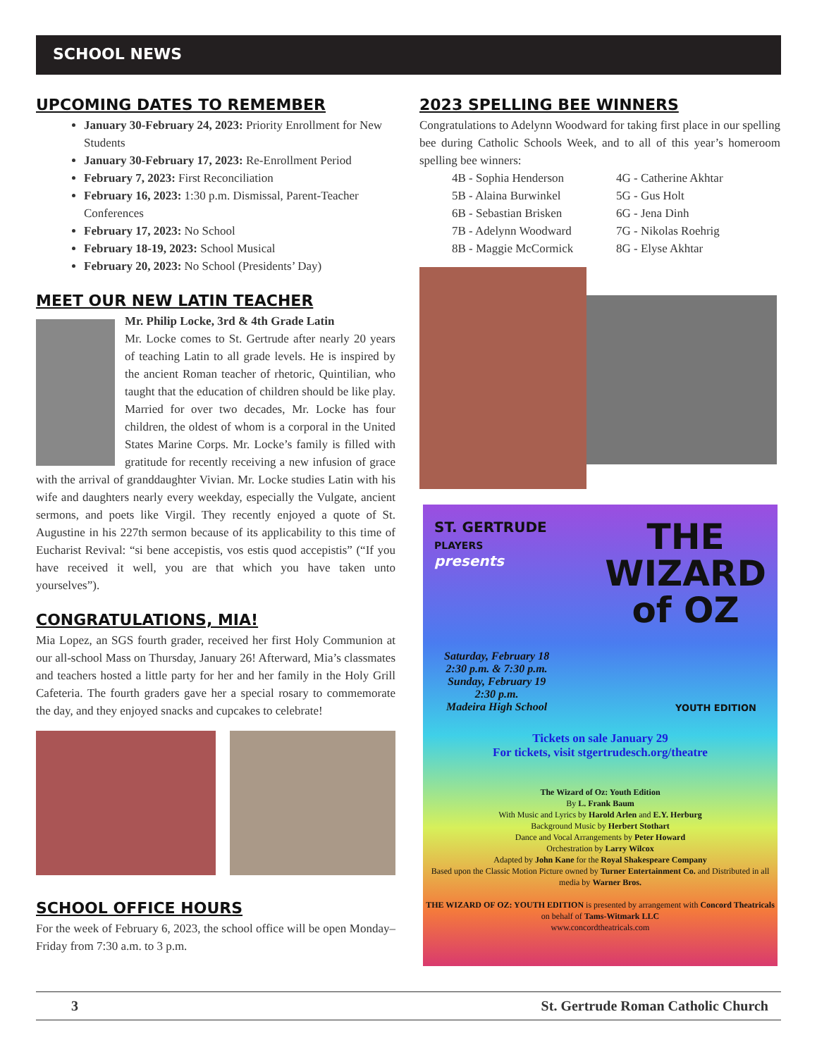SCHOOL NEWS
UPCOMING DATES TO REMEMBER
January 30-February 24, 2023: Priority Enrollment for New Students
January 30-February 17, 2023: Re-Enrollment Period
February 7, 2023: First Reconciliation
February 16, 2023: 1:30 p.m. Dismissal, Parent-Teacher Conferences
February 17, 2023: No School
February 18-19, 2023: School Musical
February 20, 2023: No School (Presidents’ Day)
MEET OUR NEW LATIN TEACHER
Mr. Philip Locke, 3rd & 4th Grade Latin
Mr. Locke comes to St. Gertrude after nearly 20 years of teaching Latin to all grade levels. He is inspired by the ancient Roman teacher of rhetoric, Quintilian, who taught that the education of children should be like play. Married for over two decades, Mr. Locke has four children, the oldest of whom is a corporal in the United States Marine Corps. Mr. Locke’s family is filled with gratitude for recently receiving a new infusion of grace with the arrival of granddaughter Vivian. Mr. Locke studies Latin with his wife and daughters nearly every weekday, especially the Vulgate, ancient sermons, and poets like Virgil. They recently enjoyed a quote of St. Augustine in his 227th sermon because of its applicability to this time of Eucharist Revival: “si bene accepistis, vos estis quod accepistis” (“If you have received it well, you are that which you have taken unto yourselves”).
CONGRATULATIONS, MIA!
Mia Lopez, an SGS fourth grader, received her first Holy Communion at our all-school Mass on Thursday, January 26! Afterward, Mia’s classmates and teachers hosted a little party for her and her family in the Holy Grill Cafeteria. The fourth graders gave her a special rosary to commemorate the day, and they enjoyed snacks and cupcakes to celebrate!
SCHOOL OFFICE HOURS
For the week of February 6, 2023, the school office will be open Monday–Friday from 7:30 a.m. to 3 p.m.
2023 SPELLING BEE WINNERS
Congratulations to Adelynn Woodward for taking first place in our spelling bee during Catholic Schools Week, and to all of this year’s homeroom spelling bee winners:
4B - Sophia Henderson
5B - Alaina Burwinkel
6B - Sebastian Brisken
7B - Adelynn Woodward
8B - Maggie McCormick
4G - Catherine Akhtar
5G - Gus Holt
6G - Jena Dinh
7G - Nikolas Roehrig
8G - Elyse Akhtar
ST. GERTRUDE
PLAYERS
presents
THE
WIZARD
of OZ
Saturday, February 18
2:30 p.m. & 7:30 p.m.
Sunday, February 19
2:30 p.m.
Madeira High School
YOUTH EDITION
Tickets on sale January 29
For tickets, visit stgertrudesch.org/theatre
The Wizard of Oz: Youth Edition
By L. Frank Baum
With Music and Lyrics by Harold Arlen and E.Y. Herburg
Background Music by Herbert Stothart
Dance and Vocal Arrangements by Peter Howard
Orchestration by Larry Wilcox
Adapted by John Kane for the Royal Shakespeare Company
Based upon the Classic Motion Picture owned by Turner Entertainment Co. and Distributed in all media by Warner Bros.
THE WIZARD OF OZ: YOUTH EDITION is presented by arrangement with Concord Theatricals on behalf of Tams-Witmark LLC
www.concordtheatricals.com
3 St. Gertrude Roman Catholic Church